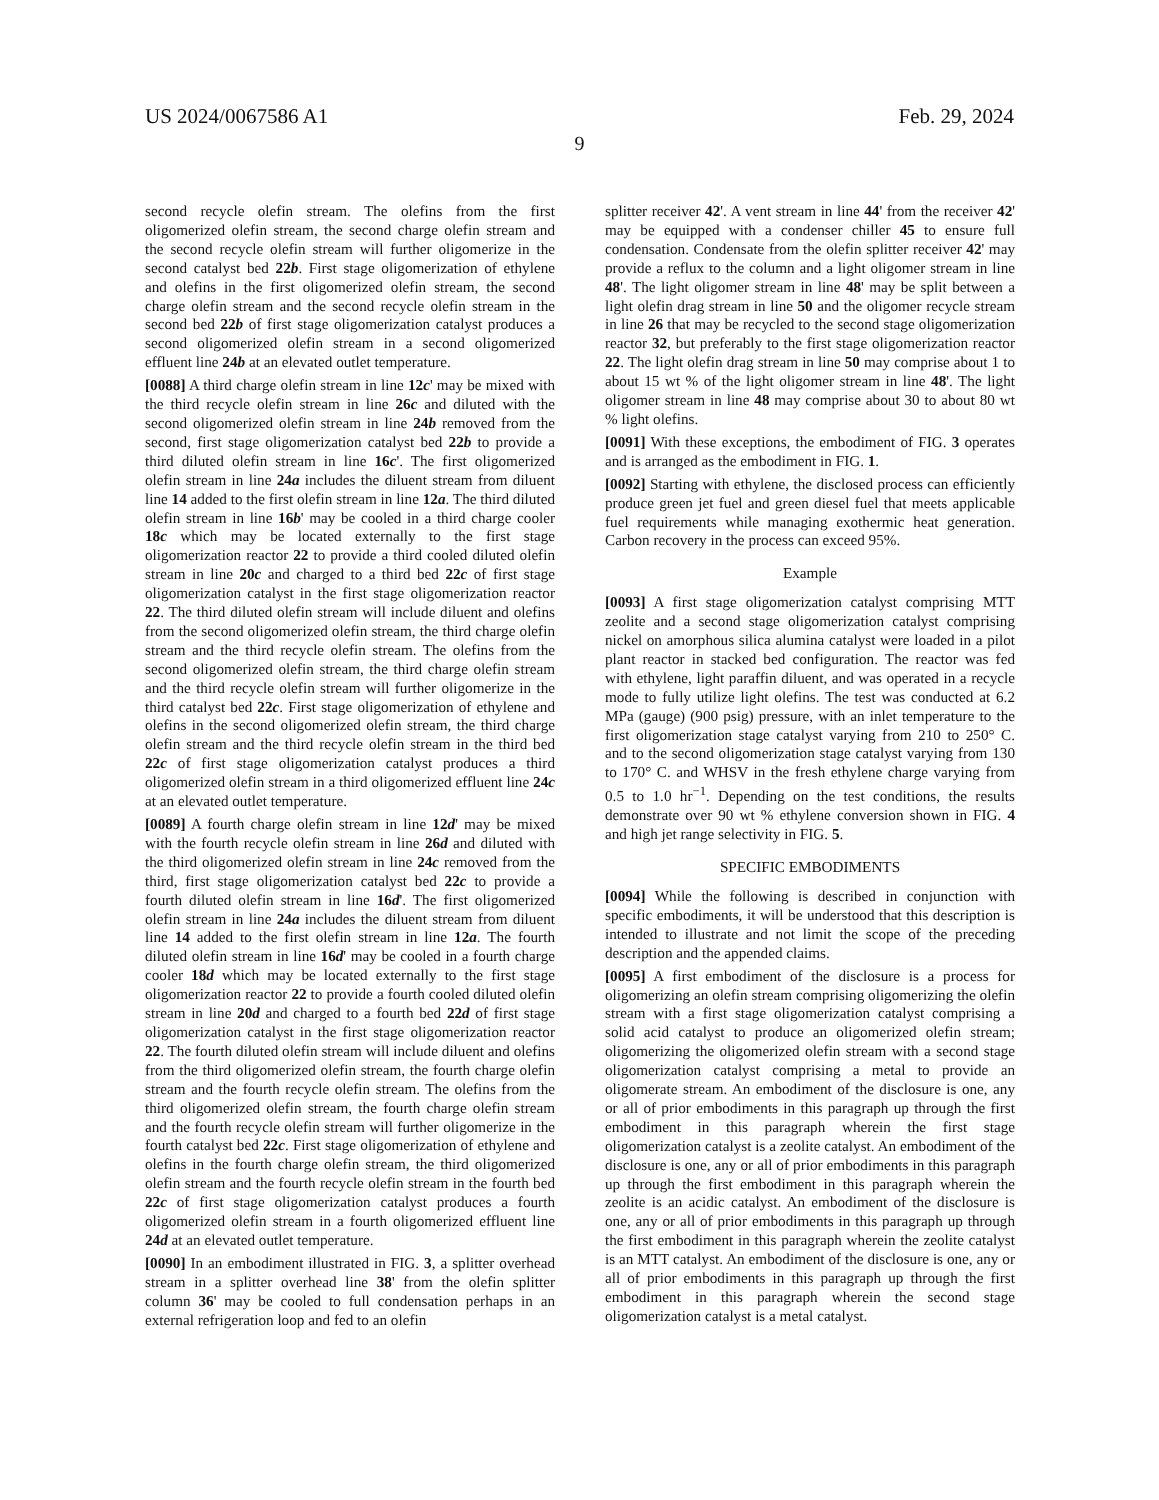US 2024/0067586 A1 Feb. 29, 2024
9
second recycle olefin stream. The olefins from the first oligomerized olefin stream, the second charge olefin stream and the second recycle olefin stream will further oligomerize in the second catalyst bed 22b. First stage oligomerization of ethylene and olefins in the first oligomerized olefin stream, the second charge olefin stream and the second recycle olefin stream in the second bed 22b of first stage oligomerization catalyst produces a second oligomerized olefin stream in a second oligomerized effluent line 24b at an elevated outlet temperature.
[0088] A third charge olefin stream in line 12c' may be mixed with the third recycle olefin stream in line 26c and diluted with the second oligomerized olefin stream in line 24b removed from the second, first stage oligomerization catalyst bed 22b to provide a third diluted olefin stream in line 16c'. The first oligomerized olefin stream in line 24a includes the diluent stream from diluent line 14 added to the first olefin stream in line 12a. The third diluted olefin stream in line 16b' may be cooled in a third charge cooler 18c which may be located externally to the first stage oligomerization reactor 22 to provide a third cooled diluted olefin stream in line 20c and charged to a third bed 22c of first stage oligomerization catalyst in the first stage oligomerization reactor 22. The third diluted olefin stream will include diluent and olefins from the second oligomerized olefin stream, the third charge olefin stream and the third recycle olefin stream. The olefins from the second oligomerized olefin stream, the third charge olefin stream and the third recycle olefin stream will further oligomerize in the third catalyst bed 22c. First stage oligomerization of ethylene and olefins in the second oligomerized olefin stream, the third charge olefin stream and the third recycle olefin stream in the third bed 22c of first stage oligomerization catalyst produces a third oligomerized olefin stream in a third oligomerized effluent line 24c at an elevated outlet temperature.
[0089] A fourth charge olefin stream in line 12d' may be mixed with the fourth recycle olefin stream in line 26d and diluted with the third oligomerized olefin stream in line 24c removed from the third, first stage oligomerization catalyst bed 22c to provide a fourth diluted olefin stream in line 16d'. The first oligomerized olefin stream in line 24a includes the diluent stream from diluent line 14 added to the first olefin stream in line 12a. The fourth diluted olefin stream in line 16d' may be cooled in a fourth charge cooler 18d which may be located externally to the first stage oligomerization reactor 22 to provide a fourth cooled diluted olefin stream in line 20d and charged to a fourth bed 22d of first stage oligomerization catalyst in the first stage oligomerization reactor 22. The fourth diluted olefin stream will include diluent and olefins from the third oligomerized olefin stream, the fourth charge olefin stream and the fourth recycle olefin stream. The olefins from the third oligomerized olefin stream, the fourth charge olefin stream and the fourth recycle olefin stream will further oligomerize in the fourth catalyst bed 22c. First stage oligomerization of ethylene and olefins in the fourth charge olefin stream, the third oligomerized olefin stream and the fourth recycle olefin stream in the fourth bed 22c of first stage oligomerization catalyst produces a fourth oligomerized olefin stream in a fourth oligomerized effluent line 24d at an elevated outlet temperature.
[0090] In an embodiment illustrated in FIG. 3, a splitter overhead stream in a splitter overhead line 38' from the olefin splitter column 36' may be cooled to full condensation perhaps in an external refrigeration loop and fed to an olefin
splitter receiver 42'. A vent stream in line 44' from the receiver 42' may be equipped with a condenser chiller 45 to ensure full condensation. Condensate from the olefin splitter receiver 42' may provide a reflux to the column and a light oligomer stream in line 48'. The light oligomer stream in line 48' may be split between a light olefin drag stream in line 50 and the oligomer recycle stream in line 26 that may be recycled to the second stage oligomerization reactor 32, but preferably to the first stage oligomerization reactor 22. The light olefin drag stream in line 50 may comprise about 1 to about 15 wt % of the light oligomer stream in line 48'. The light oligomer stream in line 48 may comprise about 30 to about 80 wt % light olefins.
[0091] With these exceptions, the embodiment of FIG. 3 operates and is arranged as the embodiment in FIG. 1.
[0092] Starting with ethylene, the disclosed process can efficiently produce green jet fuel and green diesel fuel that meets applicable fuel requirements while managing exothermic heat generation. Carbon recovery in the process can exceed 95%.
Example
[0093] A first stage oligomerization catalyst comprising MTT zeolite and a second stage oligomerization catalyst comprising nickel on amorphous silica alumina catalyst were loaded in a pilot plant reactor in stacked bed configuration. The reactor was fed with ethylene, light paraffin diluent, and was operated in a recycle mode to fully utilize light olefins. The test was conducted at 6.2 MPa (gauge) (900 psig) pressure, with an inlet temperature to the first oligomerization stage catalyst varying from 210 to 250° C. and to the second oligomerization stage catalyst varying from 130 to 170° C. and WHSV in the fresh ethylene charge varying from 0.5 to 1.0 hr<sup>−1</sup>. Depending on the test conditions, the results demonstrate over 90 wt % ethylene conversion shown in FIG. 4 and high jet range selectivity in FIG. 5.
SPECIFIC EMBODIMENTS
[0094] While the following is described in conjunction with specific embodiments, it will be understood that this description is intended to illustrate and not limit the scope of the preceding description and the appended claims.
[0095] A first embodiment of the disclosure is a process for oligomerizing an olefin stream comprising oligomerizing the olefin stream with a first stage oligomerization catalyst comprising a solid acid catalyst to produce an oligomerized olefin stream; oligomerizing the oligomerized olefin stream with a second stage oligomerization catalyst comprising a metal to provide an oligomerate stream. An embodiment of the disclosure is one, any or all of prior embodiments in this paragraph up through the first embodiment in this paragraph wherein the first stage oligomerization catalyst is a zeolite catalyst. An embodiment of the disclosure is one, any or all of prior embodiments in this paragraph up through the first embodiment in this paragraph wherein the zeolite is an acidic catalyst. An embodiment of the disclosure is one, any or all of prior embodiments in this paragraph up through the first embodiment in this paragraph wherein the zeolite catalyst is an MTT catalyst. An embodiment of the disclosure is one, any or all of prior embodiments in this paragraph up through the first embodiment in this paragraph wherein the second stage oligomerization catalyst is a metal catalyst.